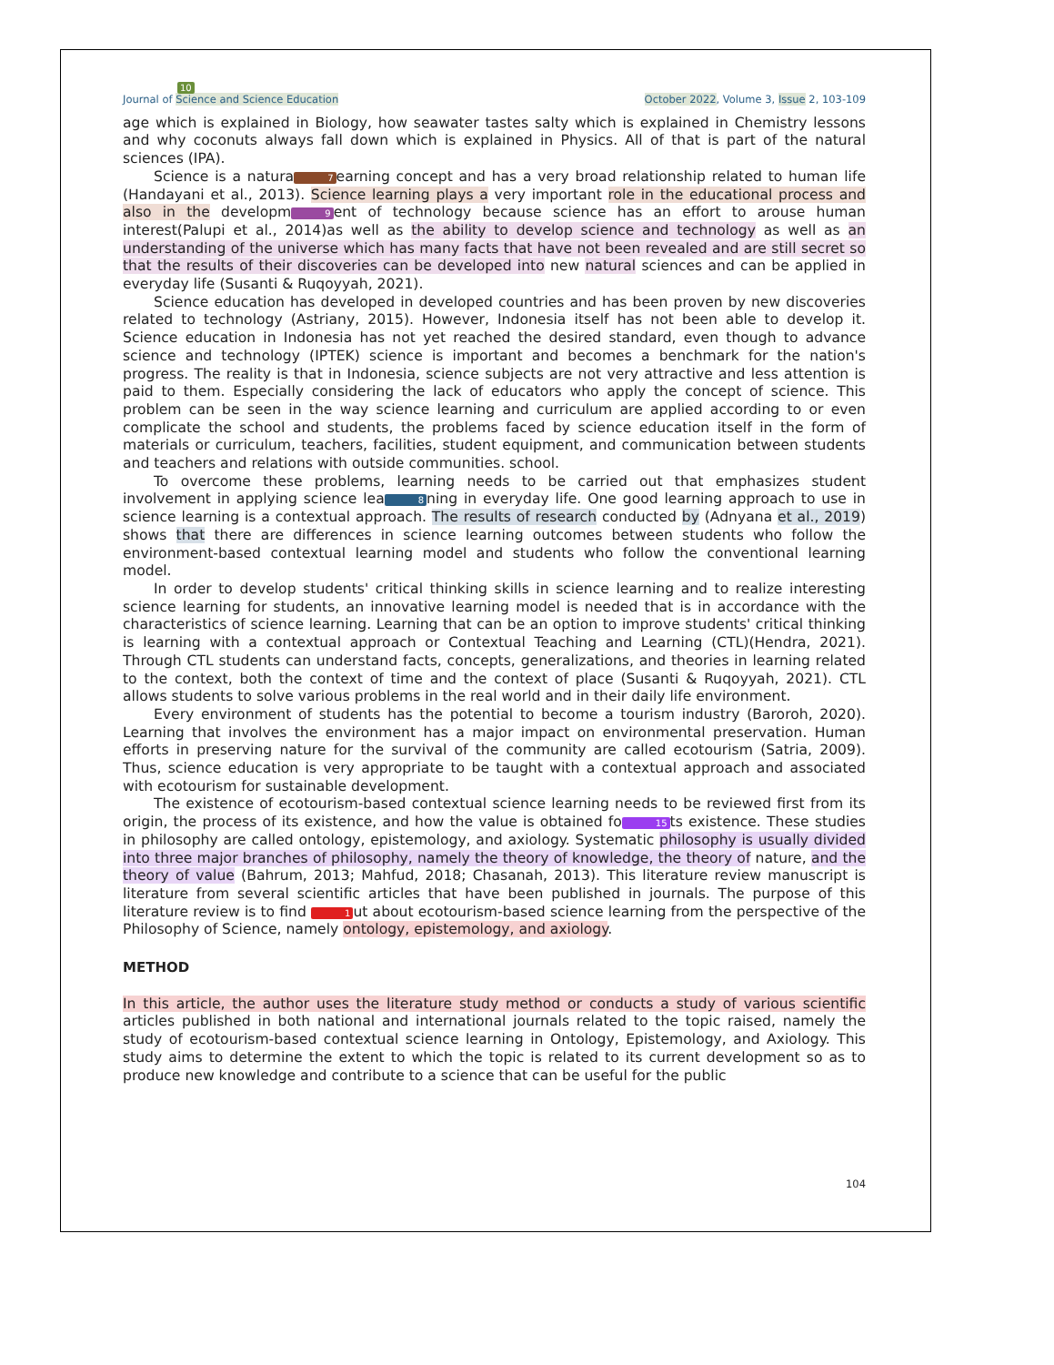10
Journal of Science and Science Education October 2022, Volume 3, Issue 2, 103-109
age which is explained in Biology, how seawater tastes salty which is explained in Chemistry lessons and why coconuts always fall down which is explained in Physics. All of that is part of the natural sciences (IPA).
Science is a natura 7 earning concept and has a very broad relationship related to human life (Handayani et al., 2013). Science learning plays a very important role in the educational process and also in the developm 9 ent of technology because science has an effort to arouse human interest(Palupi et al., 2014)as well as the ability to develop science and technology as well as an understanding of the universe which has many facts that have not been revealed and are still secret so that the results of their discoveries can be developed into new natural sciences and can be applied in everyday life (Susanti & Ruqoyyah, 2021).
Science education has developed in developed countries and has been proven by new discoveries related to technology (Astriany, 2015). However, Indonesia itself has not been able to develop it. Science education in Indonesia has not yet reached the desired standard, even though to advance science and technology (IPTEK) science is important and becomes a benchmark for the nation's progress. The reality is that in Indonesia, science subjects are not very attractive and less attention is paid to them. Especially considering the lack of educators who apply the concept of science. This problem can be seen in the way science learning and curriculum are applied according to or even complicate the school and students, the problems faced by science education itself in the form of materials or curriculum, teachers, facilities, student equipment, and communication between students and teachers and relations with outside communities. school.
To overcome these problems, learning needs to be carried out that emphasizes student involvement in applying science lea 8 ning in everyday life. One good learning approach to use in science learning is a contextual approach. The results of research conducted by (Adnyana et al., 2019) shows that there are differences in science learning outcomes between students who follow the environment-based contextual learning model and students who follow the conventional learning model.
In order to develop students' critical thinking skills in science learning and to realize interesting science learning for students, an innovative learning model is needed that is in accordance with the characteristics of science learning. Learning that can be an option to improve students' critical thinking is learning with a contextual approach or Contextual Teaching and Learning (CTL)(Hendra, 2021). Through CTL students can understand facts, concepts, generalizations, and theories in learning related to the context, both the context of time and the context of place (Susanti & Ruqoyyah, 2021). CTL allows students to solve various problems in the real world and in their daily life environment.
Every environment of students has the potential to become a tourism industry (Baroroh, 2020). Learning that involves the environment has a major impact on environmental preservation. Human efforts in preserving nature for the survival of the community are called ecotourism (Satria, 2009). Thus, science education is very appropriate to be taught with a contextual approach and associated with ecotourism for sustainable development.
The existence of ecotourism-based contextual science learning needs to be reviewed first from its origin, the process of its existence, and how the value is obtained fo 15 ts existence. These studies in philosophy are called ontology, epistemology, and axiology. Systematic philosophy is usually divided into three major branches of philosophy, namely the theory of knowledge, the theory of nature, and the theory of value (Bahrum, 2013; Mahfud, 2018; Chasanah, 2013). This literature review manuscript is literature from several scientific articles that have been published in journals. The purpose of this literature review is to find 1 ut about ecotourism-based science learning from the perspective of the Philosophy of Science, namely ontology, epistemology, and axiology.
METHOD
In this article, the author uses the literature study method or conducts a study of various scientific articles published in both national and international journals related to the topic raised, namely the study of ecotourism-based contextual science learning in Ontology, Epistemology, and Axiology. This study aims to determine the extent to which the topic is related to its current development so as to produce new knowledge and contribute to a science that can be useful for the public
104